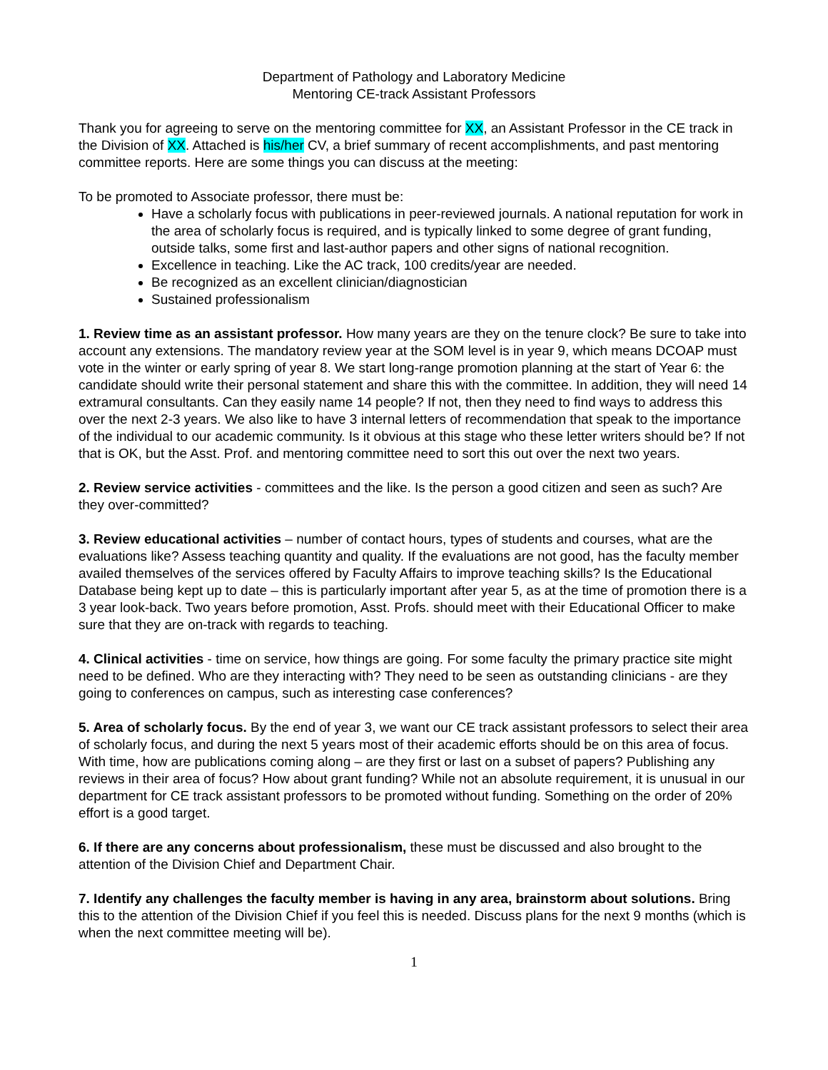Department of Pathology and Laboratory Medicine
Mentoring CE-track Assistant Professors
Thank you for agreeing to serve on the mentoring committee for XX, an Assistant Professor in the CE track in the Division of XX. Attached is his/her CV, a brief summary of recent accomplishments, and past mentoring committee reports. Here are some things you can discuss at the meeting:
To be promoted to Associate professor, there must be:
Have a scholarly focus with publications in peer-reviewed journals. A national reputation for work in the area of scholarly focus is required, and is typically linked to some degree of grant funding, outside talks, some first and last-author papers and other signs of national recognition.
Excellence in teaching. Like the AC track, 100 credits/year are needed.
Be recognized as an excellent clinician/diagnostician
Sustained professionalism
1. Review time as an assistant professor. How many years are they on the tenure clock? Be sure to take into account any extensions. The mandatory review year at the SOM level is in year 9, which means DCOAP must vote in the winter or early spring of year 8. We start long-range promotion planning at the start of Year 6: the candidate should write their personal statement and share this with the committee. In addition, they will need 14 extramural consultants. Can they easily name 14 people? If not, then they need to find ways to address this over the next 2-3 years. We also like to have 3 internal letters of recommendation that speak to the importance of the individual to our academic community. Is it obvious at this stage who these letter writers should be? If not that is OK, but the Asst. Prof. and mentoring committee need to sort this out over the next two years.
2. Review service activities - committees and the like. Is the person a good citizen and seen as such? Are they over-committed?
3. Review educational activities – number of contact hours, types of students and courses, what are the evaluations like? Assess teaching quantity and quality. If the evaluations are not good, has the faculty member availed themselves of the services offered by Faculty Affairs to improve teaching skills? Is the Educational Database being kept up to date – this is particularly important after year 5, as at the time of promotion there is a 3 year look-back. Two years before promotion, Asst. Profs. should meet with their Educational Officer to make sure that they are on-track with regards to teaching.
4. Clinical activities - time on service, how things are going. For some faculty the primary practice site might need to be defined. Who are they interacting with? They need to be seen as outstanding clinicians - are they going to conferences on campus, such as interesting case conferences?
5. Area of scholarly focus. By the end of year 3, we want our CE track assistant professors to select their area of scholarly focus, and during the next 5 years most of their academic efforts should be on this area of focus. With time, how are publications coming along – are they first or last on a subset of papers? Publishing any reviews in their area of focus? How about grant funding? While not an absolute requirement, it is unusual in our department for CE track assistant professors to be promoted without funding. Something on the order of 20% effort is a good target.
6. If there are any concerns about professionalism, these must be discussed and also brought to the attention of the Division Chief and Department Chair.
7. Identify any challenges the faculty member is having in any area, brainstorm about solutions. Bring this to the attention of the Division Chief if you feel this is needed. Discuss plans for the next 9 months (which is when the next committee meeting will be).
1